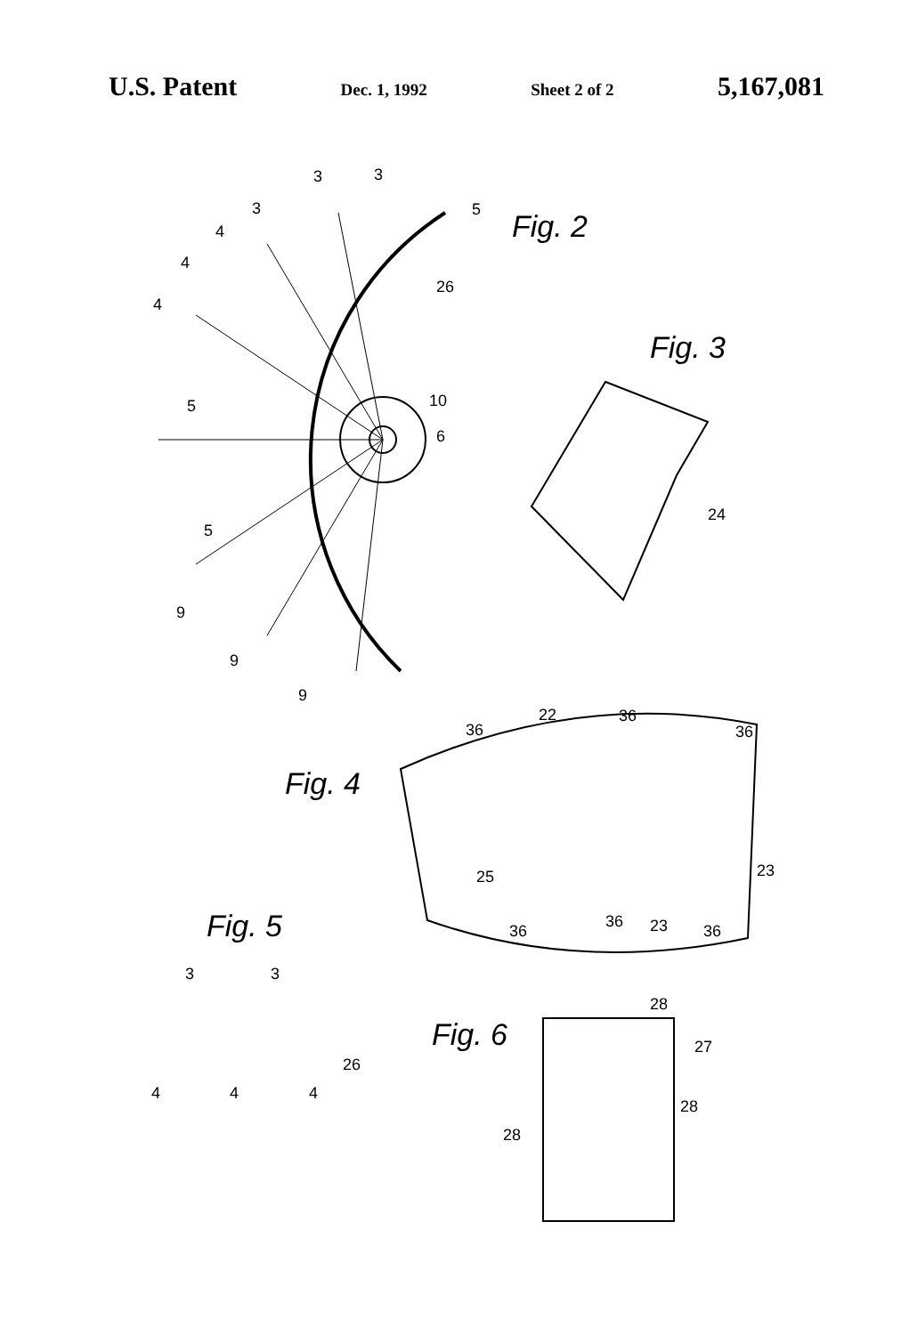U.S. Patent Dec. 1, 1992 Sheet 2 of 2 5,167,081
Fig. 2
Fig. 3
Fig. 4
Fig. 5
Fig. 6
3
3
3
5
4
4
4
26
10
6
5
5
9
9
9
24
22
36
36
36
23
25
36
36
23
36
3
3
26
4
4
4
28
27
28
28